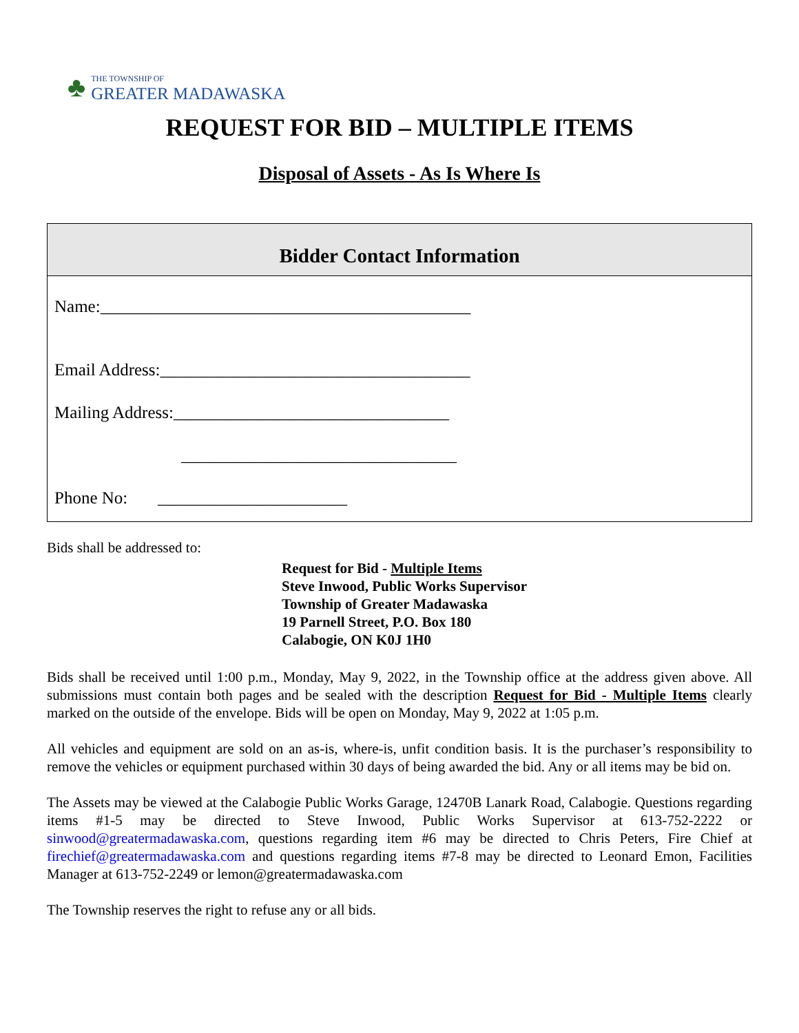♣
THE TOWNSHIP OF
GREATER MADAWASKA
REQUEST FOR BID – MULTIPLE ITEMS
Disposal of Assets - As Is Where Is
Bidder Contact Information
Name:___________________________________________
Email Address:____________________________________
Mailing Address:________________________________
________________________________
Phone No: ______________________
Bids shall be addressed to:
Request for Bid - Multiple Items
Steve Inwood, Public Works Supervisor
Township of Greater Madawaska
19 Parnell Street, P.O. Box 180
Calabogie, ON K0J 1H0
Bids shall be received until 1:00 p.m., Monday, May 9, 2022, in the Township office at the address given above. All submissions must contain both pages and be sealed with the description Request for Bid - Multiple Items clearly marked on the outside of the envelope. Bids will be open on Monday, May 9, 2022 at 1:05 p.m.
All vehicles and equipment are sold on an as-is, where-is, unfit condition basis. It is the purchaser’s responsibility to remove the vehicles or equipment purchased within 30 days of being awarded the bid. Any or all items may be bid on.
The Assets may be viewed at the Calabogie Public Works Garage, 12470B Lanark Road, Calabogie. Questions regarding items #1-5 may be directed to Steve Inwood, Public Works Supervisor at 613-752-2222 or sinwood@greatermadawaska.com, questions regarding item #6 may be directed to Chris Peters, Fire Chief at firechief@greatermadawaska.com and questions regarding items #7-8 may be directed to Leonard Emon, Facilities Manager at 613-752-2249 or lemon@greatermadawaska.com
The Township reserves the right to refuse any or all bids.